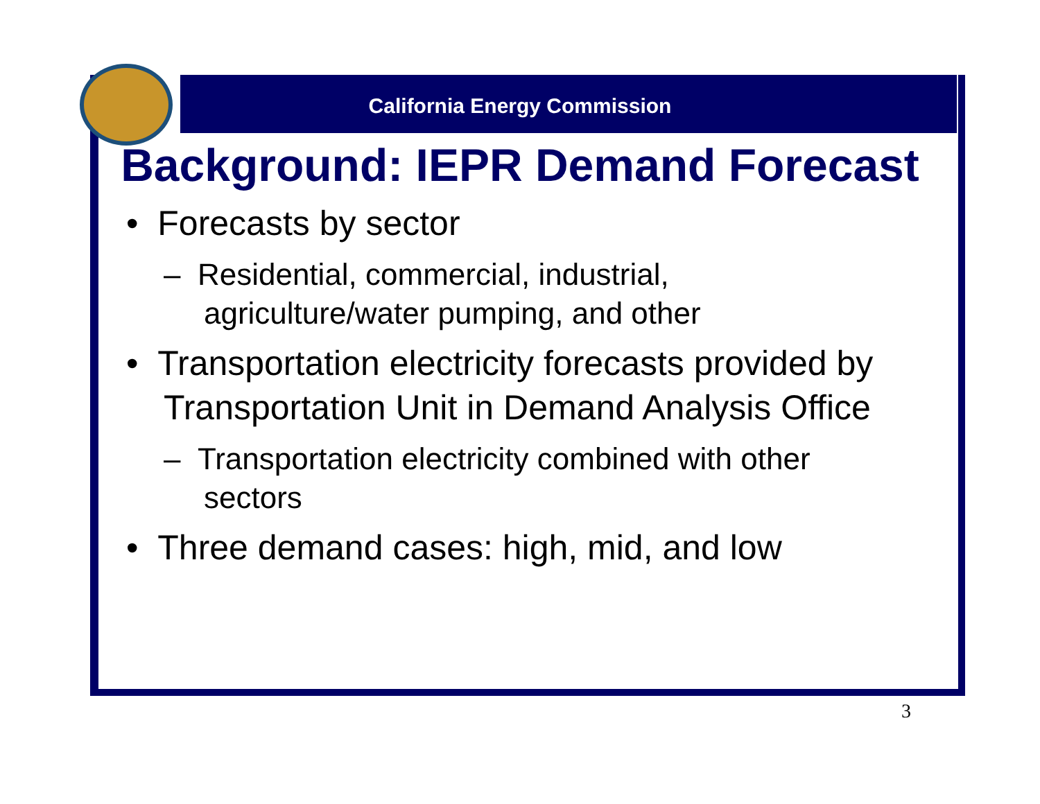California Energy Commission
Background: IEPR Demand Forecast
• Forecasts by sector
– Residential, commercial, industrial, agriculture/water pumping, and other
• Transportation electricity forecasts provided by Transportation Unit in Demand Analysis Office
– Transportation electricity combined with other sectors
• Three demand cases: high, mid, and low
3